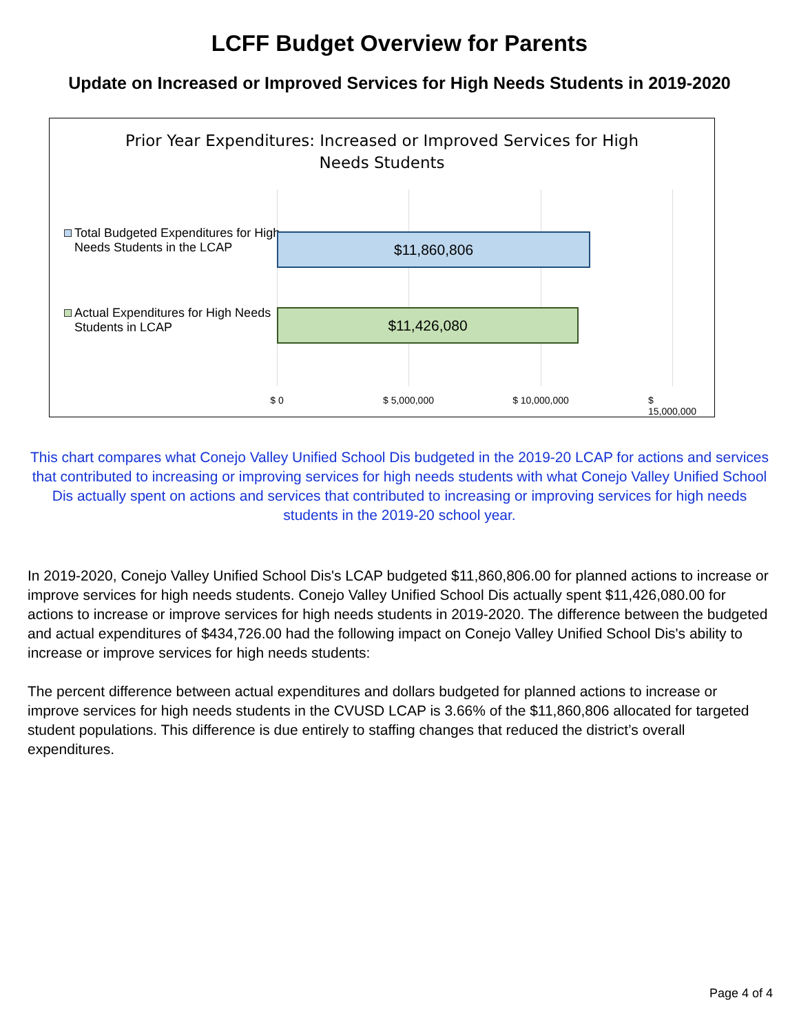LCFF Budget Overview for Parents
Update on Increased or Improved Services for High Needs Students in 2019-2020
Prior Year Expenditures: Increased or Improved Services for High
Needs Students
Total Budgeted Expenditures for High Needs Students in the LCAP
$11,860,806
Actual Expenditures for High Needs Students in LCAP
$11,426,080
$ 0 $ 5,000,000 $ 10,000,000 $ 15,000,000
This chart compares what Conejo Valley Unified School Dis budgeted in the 2019-20 LCAP for actions and services that contributed to increasing or improving services for high needs students with what Conejo Valley Unified School Dis actually spent on actions and services that contributed to increasing or improving services for high needs students in the 2019-20 school year.
In 2019-2020, Conejo Valley Unified School Dis's LCAP budgeted $11,860,806.00 for planned actions to increase or improve services for high needs students. Conejo Valley Unified School Dis actually spent $11,426,080.00 for actions to increase or improve services for high needs students in 2019-2020. The difference between the budgeted and actual expenditures of $434,726.00 had the following impact on Conejo Valley Unified School Dis's ability to increase or improve services for high needs students:
The percent difference between actual expenditures and dollars budgeted for planned actions to increase or improve services for high needs students in the CVUSD LCAP is 3.66% of the $11,860,806 allocated for targeted student populations. This difference is due entirely to staffing changes that reduced the district’s overall expenditures.
Page 4 of 4